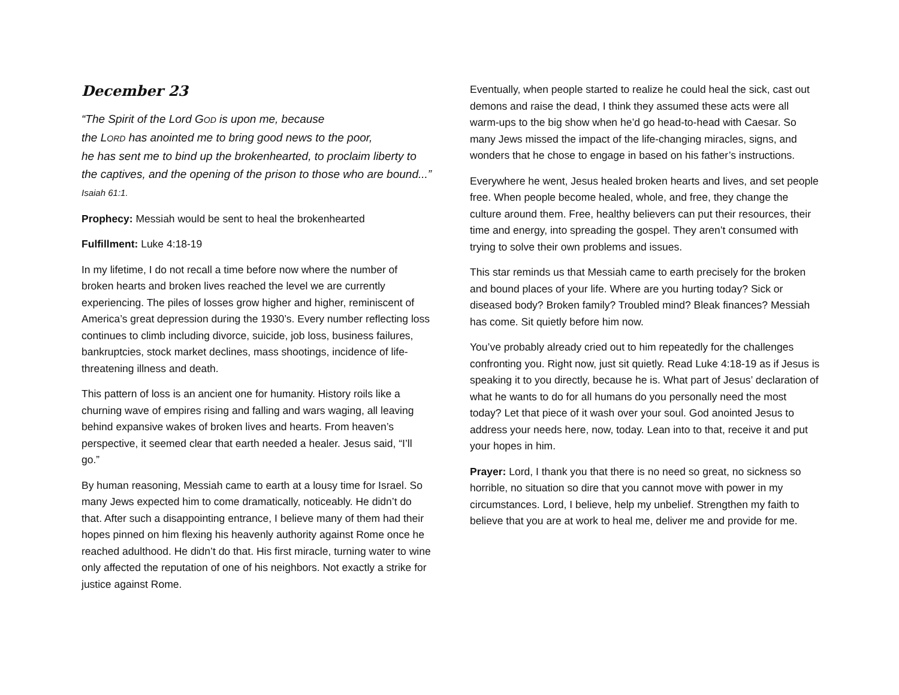December 23
“The Spirit of the Lord GOD is upon me, because
the LORD has anointed me to bring good news to the poor,
he has sent me to bind up the brokenhearted, to proclaim liberty to the captives, and the opening of the prison to those who are bound...” Isaiah 61:1.
Prophecy: Messiah would be sent to heal the brokenhearted
Fulfillment: Luke 4:18-19
In my lifetime, I do not recall a time before now where the number of broken hearts and broken lives reached the level we are currently experiencing. The piles of losses grow higher and higher, reminiscent of America’s great depression during the 1930’s. Every number reflecting loss continues to climb including divorce, suicide, job loss, business failures, bankruptcies, stock market declines, mass shootings, incidence of life-threatening illness and death.
This pattern of loss is an ancient one for humanity. History roils like a churning wave of empires rising and falling and wars waging, all leaving behind expansive wakes of broken lives and hearts. From heaven’s perspective, it seemed clear that earth needed a healer. Jesus said, “I’ll go.”
By human reasoning, Messiah came to earth at a lousy time for Israel. So many Jews expected him to come dramatically, noticeably. He didn’t do that. After such a disappointing entrance, I believe many of them had their hopes pinned on him flexing his heavenly authority against Rome once he reached adulthood. He didn’t do that. His first miracle, turning water to wine only affected the reputation of one of his neighbors. Not exactly a strike for justice against Rome.
Eventually, when people started to realize he could heal the sick, cast out demons and raise the dead, I think they assumed these acts were all warm-ups to the big show when he’d go head-to-head with Caesar. So many Jews missed the impact of the life-changing miracles, signs, and wonders that he chose to engage in based on his father’s instructions.
Everywhere he went, Jesus healed broken hearts and lives, and set people free. When people become healed, whole, and free, they change the culture around them. Free, healthy believers can put their resources, their time and energy, into spreading the gospel. They aren’t consumed with trying to solve their own problems and issues.
This star reminds us that Messiah came to earth precisely for the broken and bound places of your life. Where are you hurting today? Sick or diseased body? Broken family? Troubled mind? Bleak finances? Messiah has come. Sit quietly before him now.
You’ve probably already cried out to him repeatedly for the challenges confronting you. Right now, just sit quietly. Read Luke 4:18-19 as if Jesus is speaking it to you directly, because he is. What part of Jesus’ declaration of what he wants to do for all humans do you personally need the most today? Let that piece of it wash over your soul. God anointed Jesus to address your needs here, now, today. Lean into to that, receive it and put your hopes in him.
Prayer: Lord, I thank you that there is no need so great, no sickness so horrible, no situation so dire that you cannot move with power in my circumstances. Lord, I believe, help my unbelief. Strengthen my faith to believe that you are at work to heal me, deliver me and provide for me.